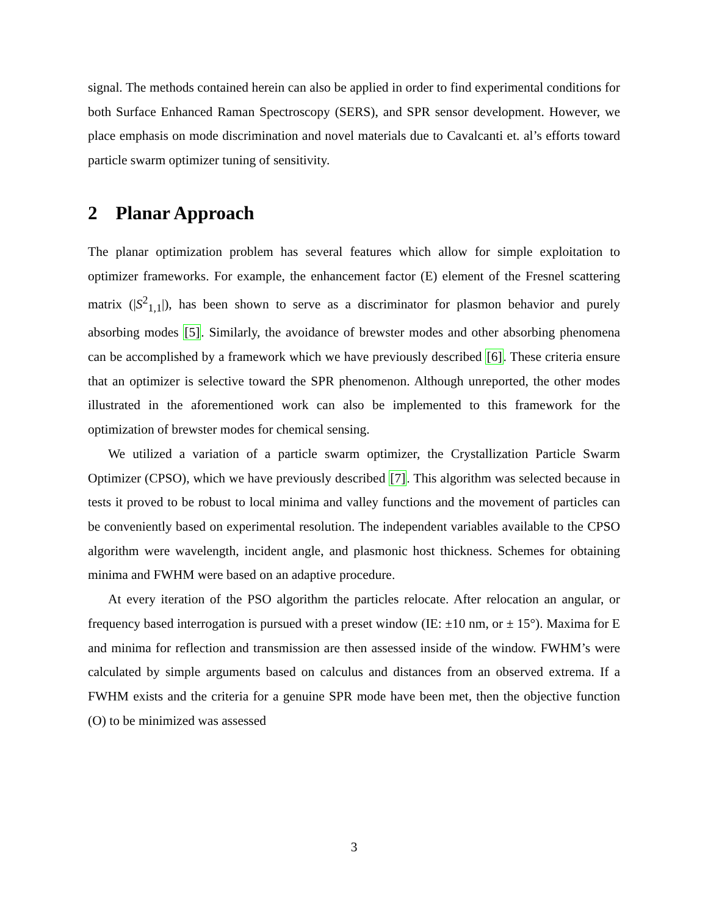signal. The methods contained herein can also be applied in order to find experimental conditions for both Surface Enhanced Raman Spectroscopy (SERS), and SPR sensor development. However, we place emphasis on mode discrimination and novel materials due to Cavalcanti et. al’s efforts toward particle swarm optimizer tuning of sensitivity.
2 Planar Approach
The planar optimization problem has several features which allow for simple exploitation to optimizer frameworks. For example, the enhancement factor (E) element of the Fresnel scattering matrix (|S<sup>2</sup><sub>1,1</sub>|), has been shown to serve as a discriminator for plasmon behavior and purely absorbing modes [5]. Similarly, the avoidance of brewster modes and other absorbing phenomena can be accomplished by a framework which we have previously described [6]. These criteria ensure that an optimizer is selective toward the SPR phenomenon. Although unreported, the other modes illustrated in the aforementioned work can also be implemented to this framework for the optimization of brewster modes for chemical sensing.
We utilized a variation of a particle swarm optimizer, the Crystallization Particle Swarm Optimizer (CPSO), which we have previously described [7]. This algorithm was selected because in tests it proved to be robust to local minima and valley functions and the movement of particles can be conveniently based on experimental resolution. The independent variables available to the CPSO algorithm were wavelength, incident angle, and plasmonic host thickness. Schemes for obtaining minima and FWHM were based on an adaptive procedure.
At every iteration of the PSO algorithm the particles relocate. After relocation an angular, or frequency based interrogation is pursued with a preset window (IE: ±10 nm, or ± 15°). Maxima for E and minima for reflection and transmission are then assessed inside of the window. FWHM’s were calculated by simple arguments based on calculus and distances from an observed extrema. If a FWHM exists and the criteria for a genuine SPR mode have been met, then the objective function (O) to be minimized was assessed
3